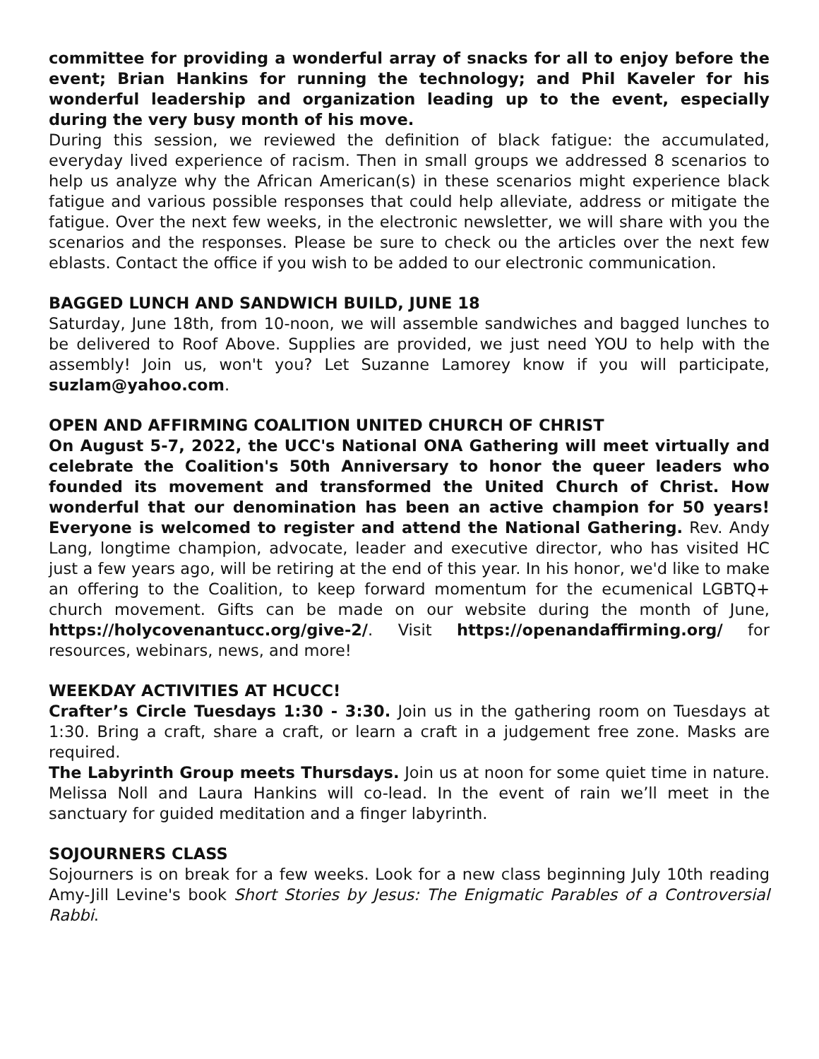committee for providing a wonderful array of snacks for all to enjoy before the event; Brian Hankins for running the technology; and Phil Kaveler for his wonderful leadership and organization leading up to the event, especially during the very busy month of his move.
During this session, we reviewed the definition of black fatigue: the accumulated, everyday lived experience of racism. Then in small groups we addressed 8 scenarios to help us analyze why the African American(s) in these scenarios might experience black fatigue and various possible responses that could help alleviate, address or mitigate the fatigue. Over the next few weeks, in the electronic newsletter, we will share with you the scenarios and the responses. Please be sure to check ou the articles over the next few eblasts. Contact the office if you wish to be added to our electronic communication.
BAGGED LUNCH AND SANDWICH BUILD, JUNE 18
Saturday, June 18th, from 10-noon, we will assemble sandwiches and bagged lunches to be delivered to Roof Above. Supplies are provided, we just need YOU to help with the assembly! Join us, won't you? Let Suzanne Lamorey know if you will participate, suzlam@yahoo.com.
OPEN AND AFFIRMING COALITION UNITED CHURCH OF CHRIST
On August 5-7, 2022, the UCC's National ONA Gathering will meet virtually and celebrate the Coalition's 50th Anniversary to honor the queer leaders who founded its movement and transformed the United Church of Christ. How wonderful that our denomination has been an active champion for 50 years! Everyone is welcomed to register and attend the National Gathering. Rev. Andy Lang, longtime champion, advocate, leader and executive director, who has visited HC just a few years ago, will be retiring at the end of this year. In his honor, we'd like to make an offering to the Coalition, to keep forward momentum for the ecumenical LGBTQ+ church movement. Gifts can be made on our website during the month of June, https://holycovenantucc.org/give-2/. Visit https://openandaffirming.org/ for resources, webinars, news, and more!
WEEKDAY ACTIVITIES AT HCUCC!
Crafter’s Circle Tuesdays 1:30 - 3:30. Join us in the gathering room on Tuesdays at 1:30. Bring a craft, share a craft, or learn a craft in a judgement free zone. Masks are required.
The Labyrinth Group meets Thursdays. Join us at noon for some quiet time in nature. Melissa Noll and Laura Hankins will co-lead. In the event of rain we’ll meet in the sanctuary for guided meditation and a finger labyrinth.
SOJOURNERS CLASS
Sojourners is on break for a few weeks. Look for a new class beginning July 10th reading Amy-Jill Levine's book Short Stories by Jesus: The Enigmatic Parables of a Controversial Rabbi.